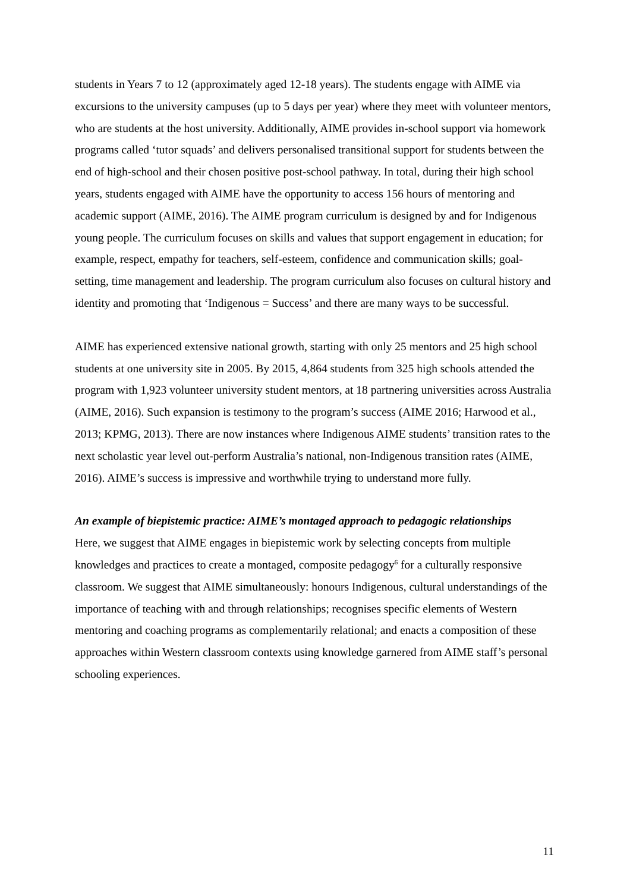students in Years 7 to 12 (approximately aged 12-18 years). The students engage with AIME via excursions to the university campuses (up to 5 days per year) where they meet with volunteer mentors, who are students at the host university. Additionally, AIME provides in-school support via homework programs called ‘tutor squads’ and delivers personalised transitional support for students between the end of high-school and their chosen positive post-school pathway. In total, during their high school years, students engaged with AIME have the opportunity to access 156 hours of mentoring and academic support (AIME, 2016). The AIME program curriculum is designed by and for Indigenous young people. The curriculum focuses on skills and values that support engagement in education; for example, respect, empathy for teachers, self-esteem, confidence and communication skills; goal-setting, time management and leadership. The program curriculum also focuses on cultural history and identity and promoting that ‘Indigenous = Success’ and there are many ways to be successful.
AIME has experienced extensive national growth, starting with only 25 mentors and 25 high school students at one university site in 2005. By 2015, 4,864 students from 325 high schools attended the program with 1,923 volunteer university student mentors, at 18 partnering universities across Australia (AIME, 2016). Such expansion is testimony to the program’s success (AIME 2016; Harwood et al., 2013; KPMG, 2013). There are now instances where Indigenous AIME students’ transition rates to the next scholastic year level out-perform Australia’s national, non-Indigenous transition rates (AIME, 2016). AIME’s success is impressive and worthwhile trying to understand more fully.
An example of biepistemic practice: AIME’s montaged approach to pedagogic relationships
Here, we suggest that AIME engages in biepistemic work by selecting concepts from multiple knowledges and practices to create a montaged, composite pedagogy<sup>6</sup> for a culturally responsive classroom. We suggest that AIME simultaneously: honours Indigenous, cultural understandings of the importance of teaching with and through relationships; recognises specific elements of Western mentoring and coaching programs as complementarily relational; and enacts a composition of these approaches within Western classroom contexts using knowledge garnered from AIME staff’s personal schooling experiences.
11